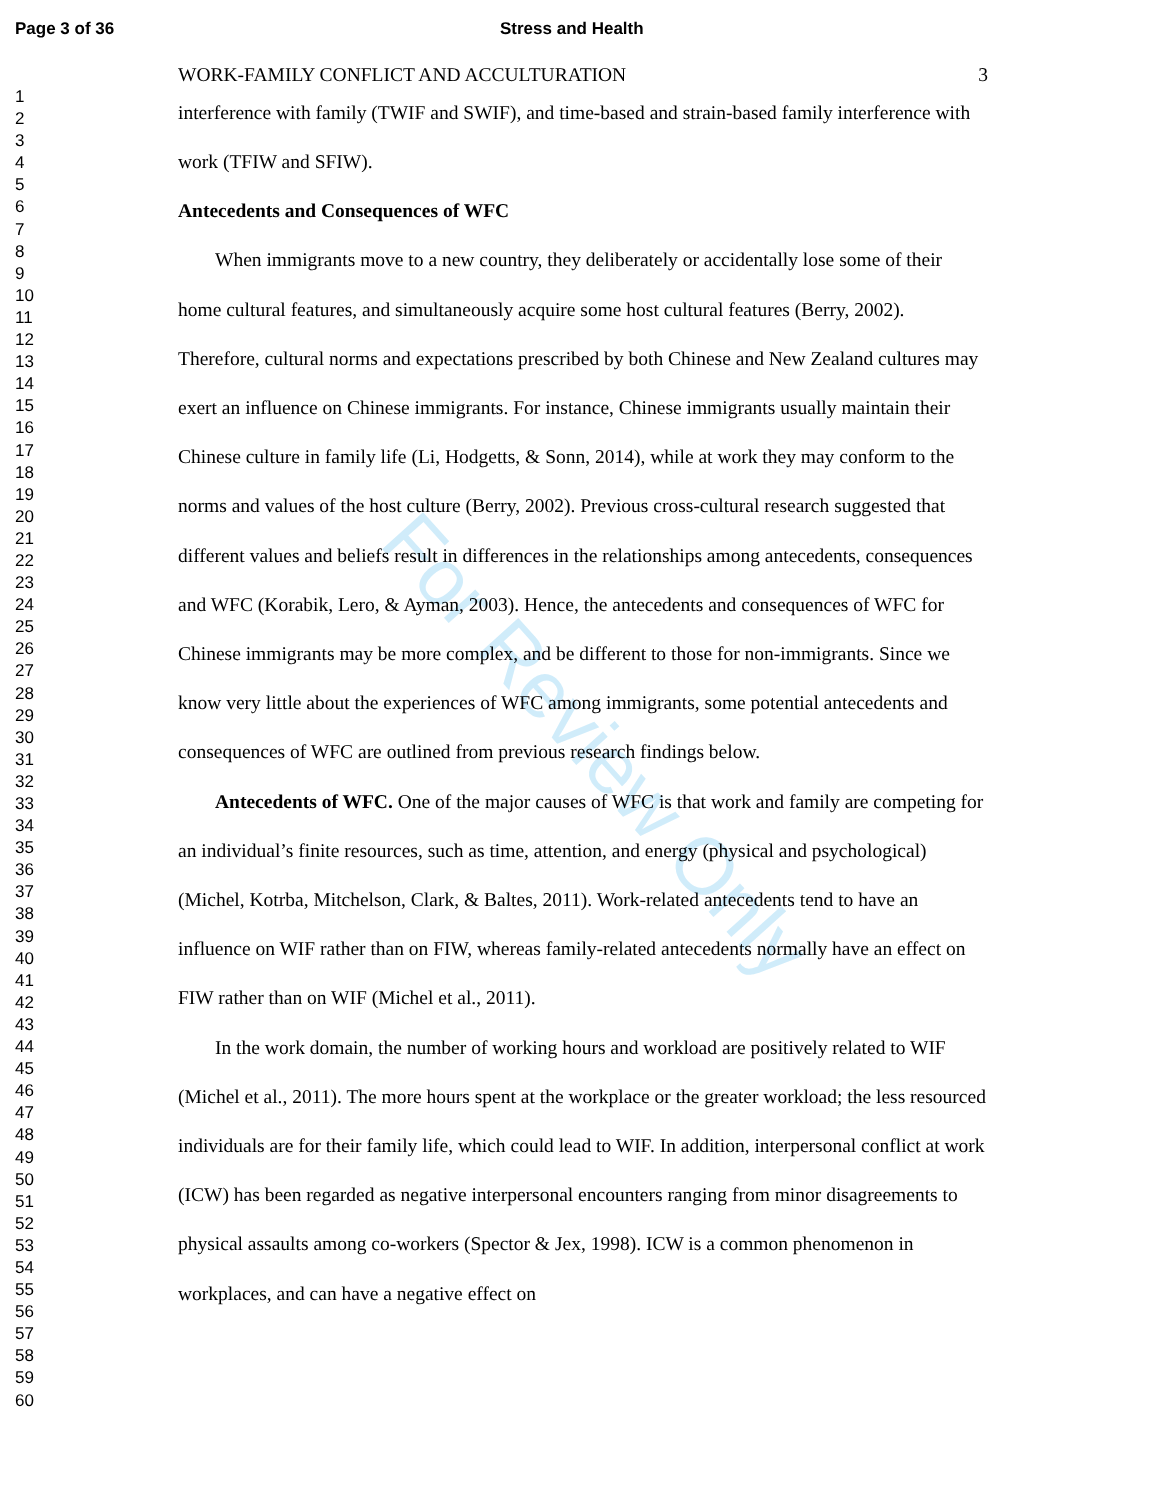Page 3 of 36 Stress and Health
1
2
3
4
5
6
7
8
9
10
11
12
13
14
15
16
17
18
19
20
21
22
23
24
25
26
27
28
29
30
31
32
33
34
35
36
37
38
39
40
41
42
43
44
45
46
47
48
49
50
51
52
53
54
55
56
57
58
59
60
For Review Only
WORK-FAMILY CONFLICT AND ACCULTURATION 3
interference with family (TWIF and SWIF), and time-based and strain-based family interference with work (TFIW and SFIW).
Antecedents and Consequences of WFC
When immigrants move to a new country, they deliberately or accidentally lose some of their home cultural features, and simultaneously acquire some host cultural features (Berry, 2002). Therefore, cultural norms and expectations prescribed by both Chinese and New Zealand cultures may exert an influence on Chinese immigrants. For instance, Chinese immigrants usually maintain their Chinese culture in family life (Li, Hodgetts, & Sonn, 2014), while at work they may conform to the norms and values of the host culture (Berry, 2002). Previous cross-cultural research suggested that different values and beliefs result in differences in the relationships among antecedents, consequences and WFC (Korabik, Lero, & Ayman, 2003). Hence, the antecedents and consequences of WFC for Chinese immigrants may be more complex, and be different to those for non-immigrants. Since we know very little about the experiences of WFC among immigrants, some potential antecedents and consequences of WFC are outlined from previous research findings below.
Antecedents of WFC. One of the major causes of WFC is that work and family are competing for an individual’s finite resources, such as time, attention, and energy (physical and psychological) (Michel, Kotrba, Mitchelson, Clark, & Baltes, 2011). Work-related antecedents tend to have an influence on WIF rather than on FIW, whereas family-related antecedents normally have an effect on FIW rather than on WIF (Michel et al., 2011).
In the work domain, the number of working hours and workload are positively related to WIF (Michel et al., 2011). The more hours spent at the workplace or the greater workload; the less resourced individuals are for their family life, which could lead to WIF. In addition, interpersonal conflict at work (ICW) has been regarded as negative interpersonal encounters ranging from minor disagreements to physical assaults among co-workers (Spector & Jex, 1998). ICW is a common phenomenon in workplaces, and can have a negative effect on